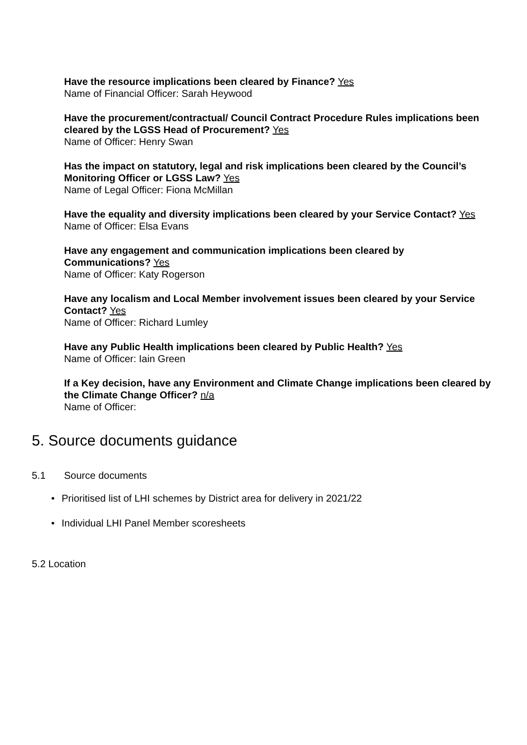Have the resource implications been cleared by Finance? Yes
Name of Financial Officer: Sarah Heywood
Have the procurement/contractual/ Council Contract Procedure Rules implications been cleared by the LGSS Head of Procurement? Yes
Name of Officer: Henry Swan
Has the impact on statutory, legal and risk implications been cleared by the Council’s Monitoring Officer or LGSS Law? Yes
Name of Legal Officer: Fiona McMillan
Have the equality and diversity implications been cleared by your Service Contact? Yes
Name of Officer: Elsa Evans
Have any engagement and communication implications been cleared by Communications? Yes
Name of Officer: Katy Rogerson
Have any localism and Local Member involvement issues been cleared by your Service Contact? Yes
Name of Officer: Richard Lumley
Have any Public Health implications been cleared by Public Health? Yes
Name of Officer: Iain Green
If a Key decision, have any Environment and Climate Change implications been cleared by the Climate Change Officer? n/a
Name of Officer:
5. Source documents guidance
5.1 Source documents
Prioritised list of LHI schemes by District area for delivery in 2021/22
Individual LHI Panel Member scoresheets
5.2 Location